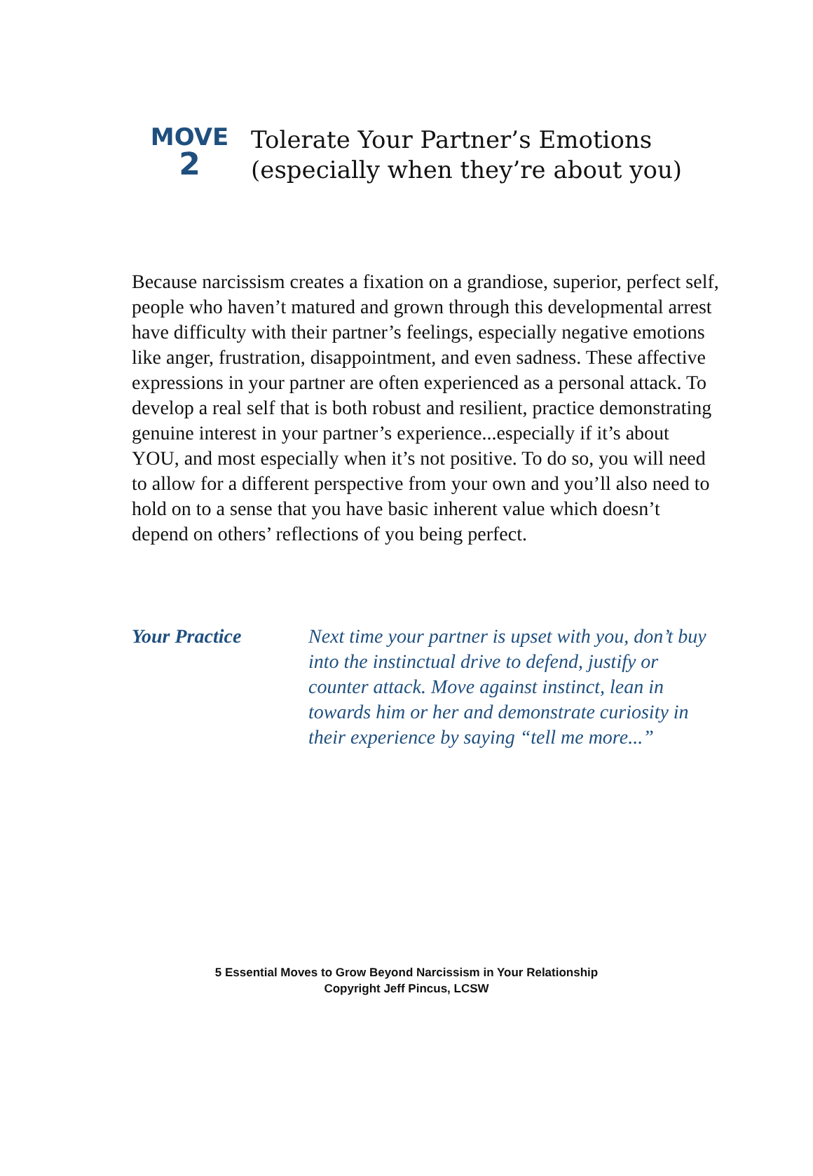MOVE
2
Tolerate Your Partner’s Emotions
(especially when they’re about you)
Because narcissism creates a fixation on a grandiose, superior, perfect self, people who haven’t matured and grown through this developmental arrest have difficulty with their partner’s feelings, especially negative emotions like anger, frustration, disappointment, and even sadness. These affective expressions in your partner are often experienced as a personal attack. To develop a real self that is both robust and resilient, practice demonstrating genuine interest in your partner’s experience...especially if it’s about YOU, and most especially when it’s not positive. To do so, you will need to allow for a different perspective from your own and you’ll also need to hold on to a sense that you have basic inherent value which doesn’t depend on others’ reflections of you being perfect.
Your Practice Next time your partner is upset with you, don’t buy into the instinctual drive to defend, justify or counter attack. Move against instinct, lean in towards him or her and demonstrate curiosity in their experience by saying “tell me more...”
5 Essential Moves to Grow Beyond Narcissism in Your Relationship
Copyright Jeff Pincus, LCSW